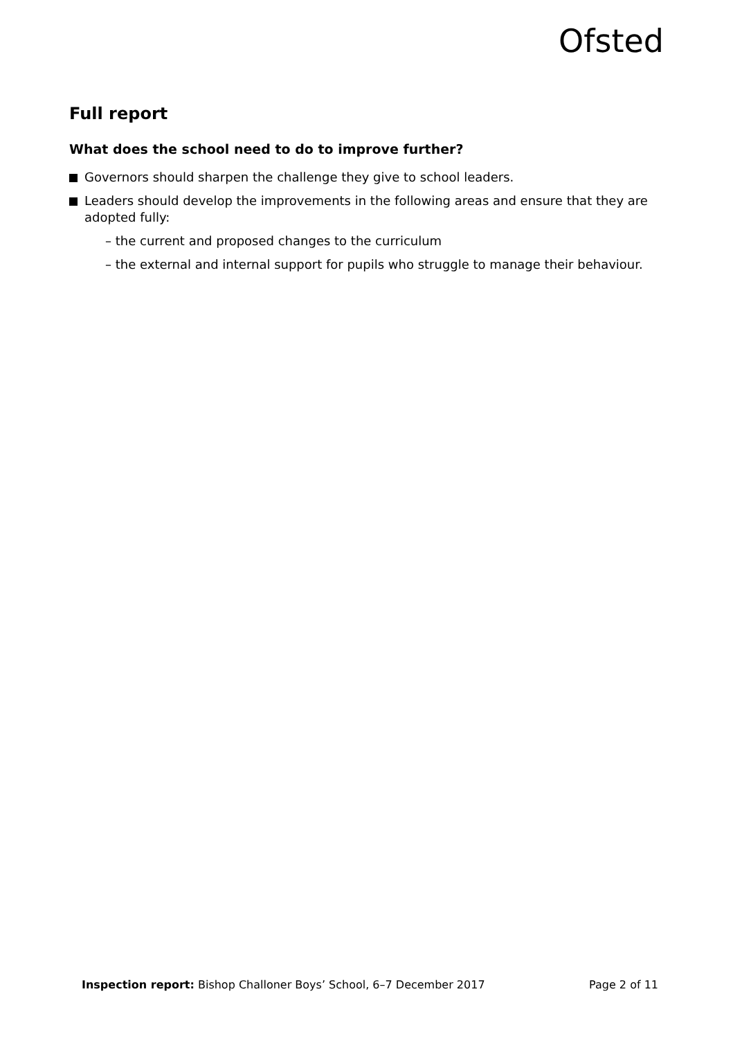Ofsted
Full report
What does the school need to do to improve further?
Governors should sharpen the challenge they give to school leaders.
Leaders should develop the improvements in the following areas and ensure that they are adopted fully:
– the current and proposed changes to the curriculum
– the external and internal support for pupils who struggle to manage their behaviour.
Inspection report: Bishop Challoner Boys’ School, 6–7 December 2017 Page 2 of 11